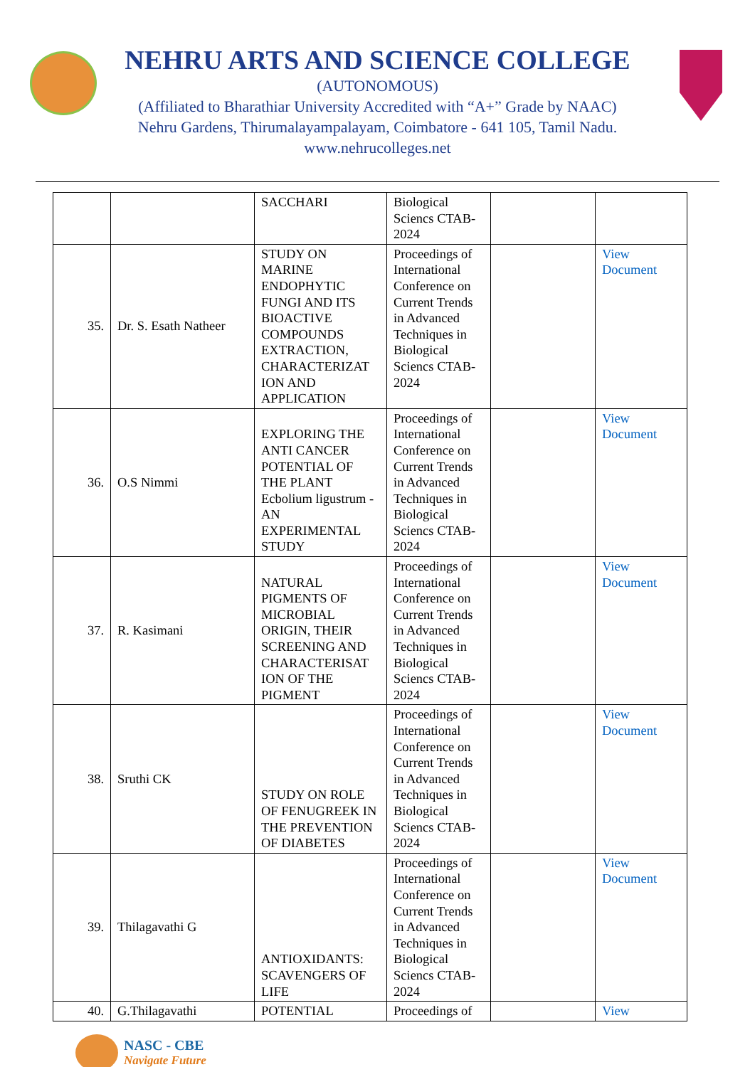NEHRU ARTS AND SCIENCE COLLEGE
(AUTONOMOUS)
(Affiliated to Bharathiar University Accredited with “A+” Grade by NAAC)
Nehru Gardens, Thirumalayampalayam, Coimbatore - 641 105, Tamil Nadu.
www.nehrucolleges.net
| | | SACCHARI | Biological Sciencs CTAB-2024 | | |
| 35. | Dr. S. Esath Natheer | STUDY ON MARINE ENDOPHYTIC FUNGI AND ITS BIOACTIVE COMPOUNDS EXTRACTION, CHARACTERIZAT ION AND APPLICATION | Proceedings of International Conference on Current Trends in Advanced Techniques in Biological Sciencs CTAB-2024 | | View Document |
| 36. | O.S Nimmi | EXPLORING THE ANTI CANCER POTENTIAL OF THE PLANT Ecbolium ligustrum - AN EXPERIMENTAL STUDY | Proceedings of International Conference on Current Trends in Advanced Techniques in Biological Sciencs CTAB-2024 | | View Document |
| 37. | R. Kasimani | NATURAL PIGMENTS OF MICROBIAL ORIGIN, THEIR SCREENING AND CHARACTERISAT ION OF THE PIGMENT | Proceedings of International Conference on Current Trends in Advanced Techniques in Biological Sciencs CTAB-2024 | | View Document |
| 38. | Sruthi CK | STUDY ON ROLE OF FENUGREEK IN THE PREVENTION OF DIABETES | Proceedings of International Conference on Current Trends in Advanced Techniques in Biological Sciencs CTAB-2024 | | View Document |
| 39. | Thilagavathi G | ANTIOXIDANTS: SCAVENGERS OF LIFE | Proceedings of International Conference on Current Trends in Advanced Techniques in Biological Sciencs CTAB-2024 | | View Document |
| 40. | G.Thilagavathi | POTENTIAL | Proceedings of | | View |
NASC - CBE
Navigate Future